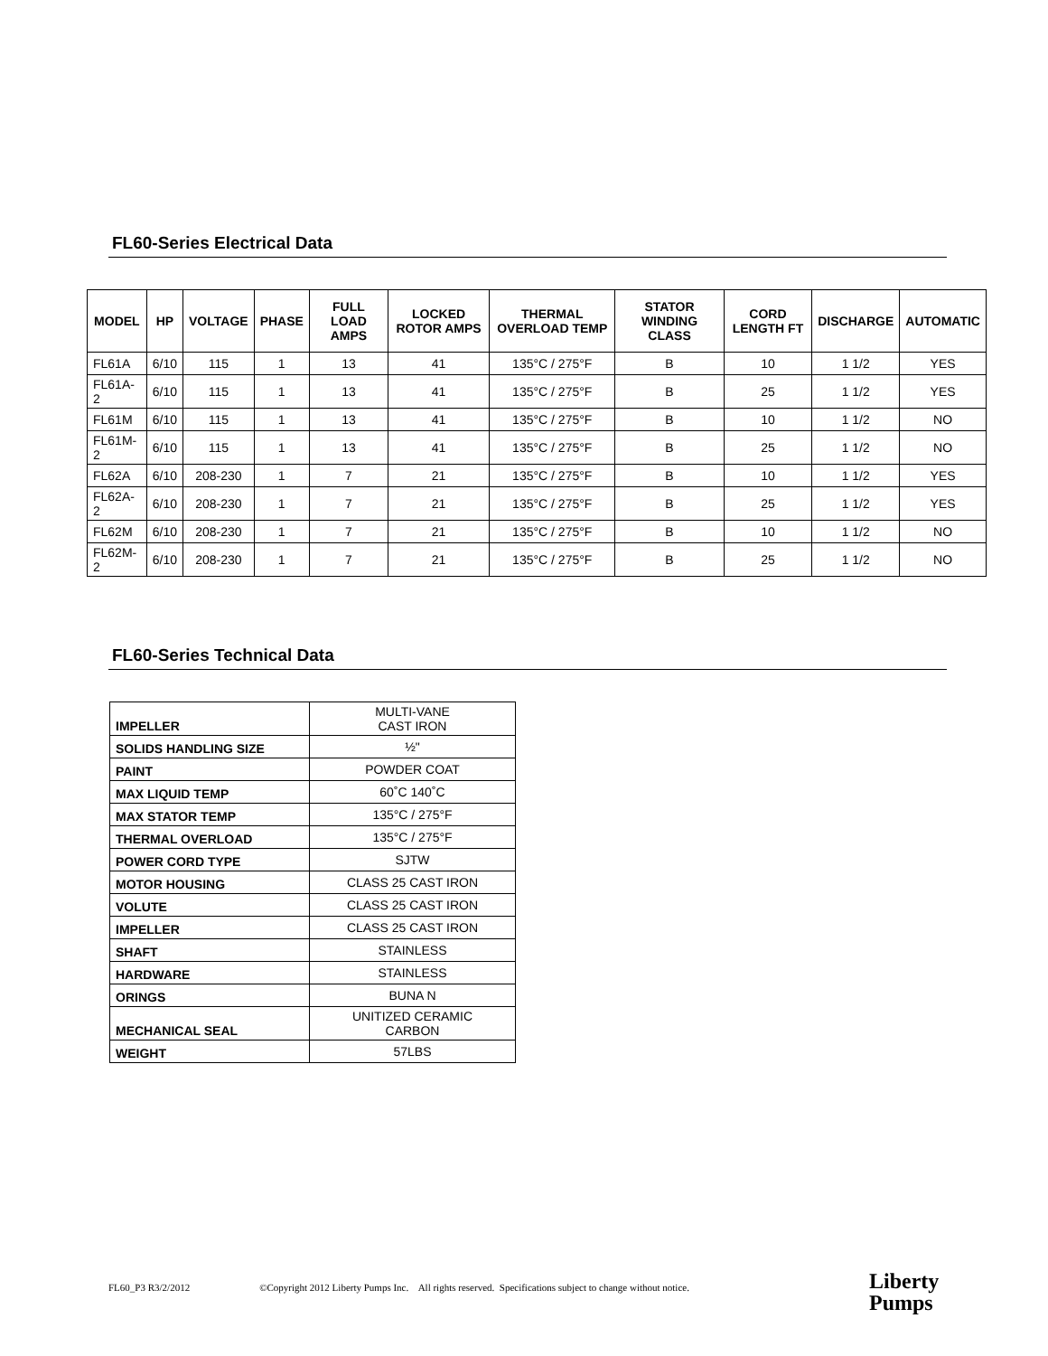FL60-Series Electrical Data
| MODEL | HP | VOLTAGE | PHASE | FULL LOAD AMPS | LOCKED ROTOR AMPS | THERMAL OVERLOAD TEMP | STATOR WINDING CLASS | CORD LENGTH FT | DISCHARGE | AUTOMATIC |
| --- | --- | --- | --- | --- | --- | --- | --- | --- | --- | --- |
| FL61A | 6/10 | 115 | 1 | 13 | 41 | 135°C / 275°F | B | 10 | 1 1/2 | YES |
| FL61A-2 | 6/10 | 115 | 1 | 13 | 41 | 135°C / 275°F | B | 25 | 1 1/2 | YES |
| FL61M | 6/10 | 115 | 1 | 13 | 41 | 135°C / 275°F | B | 10 | 1 1/2 | NO |
| FL61M-2 | 6/10 | 115 | 1 | 13 | 41 | 135°C / 275°F | B | 25 | 1 1/2 | NO |
| FL62A | 6/10 | 208-230 | 1 | 7 | 21 | 135°C / 275°F | B | 10 | 1 1/2 | YES |
| FL62A-2 | 6/10 | 208-230 | 1 | 7 | 21 | 135°C / 275°F | B | 25 | 1 1/2 | YES |
| FL62M | 6/10 | 208-230 | 1 | 7 | 21 | 135°C / 275°F | B | 10 | 1 1/2 | NO |
| FL62M-2 | 6/10 | 208-230 | 1 | 7 | 21 | 135°C / 275°F | B | 25 | 1 1/2 | NO |
FL60-Series Technical Data
| IMPELLER | MULTI-VANE CAST IRON |
| SOLIDS HANDLING SIZE | ½" |
| PAINT | POWDER COAT |
| MAX LIQUID TEMP | 60˚C 140˚C |
| MAX STATOR TEMP | 135°C / 275°F |
| THERMAL OVERLOAD | 135°C / 275°F |
| POWER CORD TYPE | SJTW |
| MOTOR HOUSING | CLASS 25 CAST IRON |
| VOLUTE | CLASS 25 CAST IRON |
| IMPELLER | CLASS 25 CAST IRON |
| SHAFT | STAINLESS |
| HARDWARE | STAINLESS |
| ORINGS | BUNA N |
| MECHANICAL SEAL | UNITIZED CERAMIC CARBON |
| WEIGHT | 57LBS |
FL60_P3 R3/2/2012 ©Copyright 2012 Liberty Pumps Inc. All rights reserved. Specifications subject to change without notice.
Liberty
Pumps